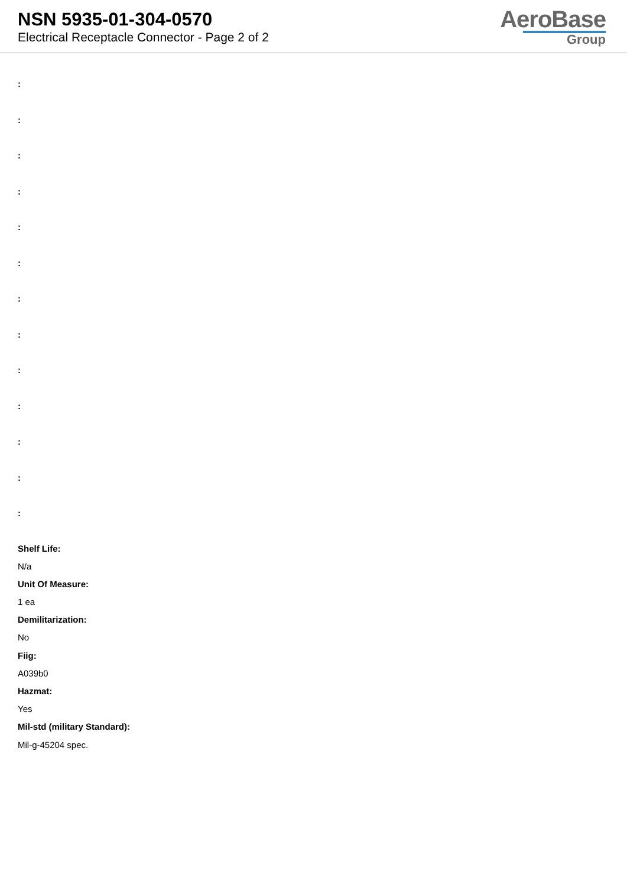NSN 5935-01-304-0570
Electrical Receptacle Connector - Page 2 of 2
AeroBase
Group
:
:
:
:
:
:
:
:
:
:
:
:
:
Shelf Life:
N/a
Unit Of Measure:
1 ea
Demilitarization:
No
Fiig:
A039b0
Hazmat:
Yes
Mil-std (military Standard):
Mil-g-45204 spec.